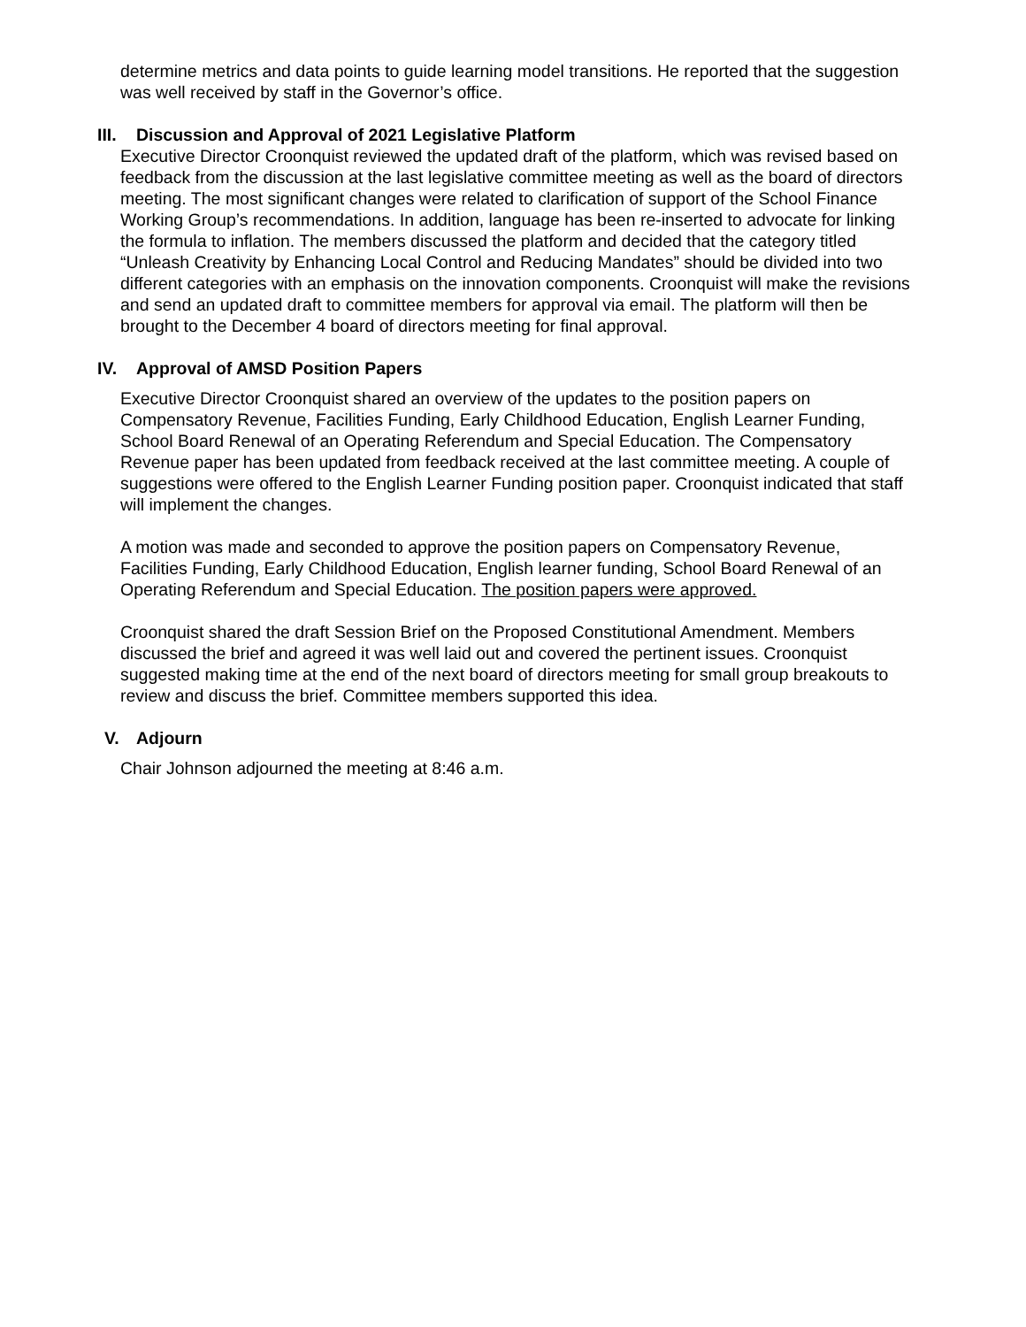determine metrics and data points to guide learning model transitions. He reported that the suggestion was well received by staff in the Governor’s office.
III. Discussion and Approval of 2021 Legislative Platform
Executive Director Croonquist reviewed the updated draft of the platform, which was revised based on feedback from the discussion at the last legislative committee meeting as well as the board of directors meeting. The most significant changes were related to clarification of support of the School Finance Working Group’s recommendations. In addition, language has been re-inserted to advocate for linking the formula to inflation. The members discussed the platform and decided that the category titled “Unleash Creativity by Enhancing Local Control and Reducing Mandates” should be divided into two different categories with an emphasis on the innovation components. Croonquist will make the revisions and send an updated draft to committee members for approval via email. The platform will then be brought to the December 4 board of directors meeting for final approval.
IV. Approval of AMSD Position Papers
Executive Director Croonquist shared an overview of the updates to the position papers on Compensatory Revenue, Facilities Funding, Early Childhood Education, English Learner Funding, School Board Renewal of an Operating Referendum and Special Education. The Compensatory Revenue paper has been updated from feedback received at the last committee meeting. A couple of suggestions were offered to the English Learner Funding position paper. Croonquist indicated that staff will implement the changes.
A motion was made and seconded to approve the position papers on Compensatory Revenue, Facilities Funding, Early Childhood Education, English learner funding, School Board Renewal of an Operating Referendum and Special Education. The position papers were approved.
Croonquist shared the draft Session Brief on the Proposed Constitutional Amendment. Members discussed the brief and agreed it was well laid out and covered the pertinent issues. Croonquist suggested making time at the end of the next board of directors meeting for small group breakouts to review and discuss the brief. Committee members supported this idea.
V. Adjourn
Chair Johnson adjourned the meeting at 8:46 a.m.